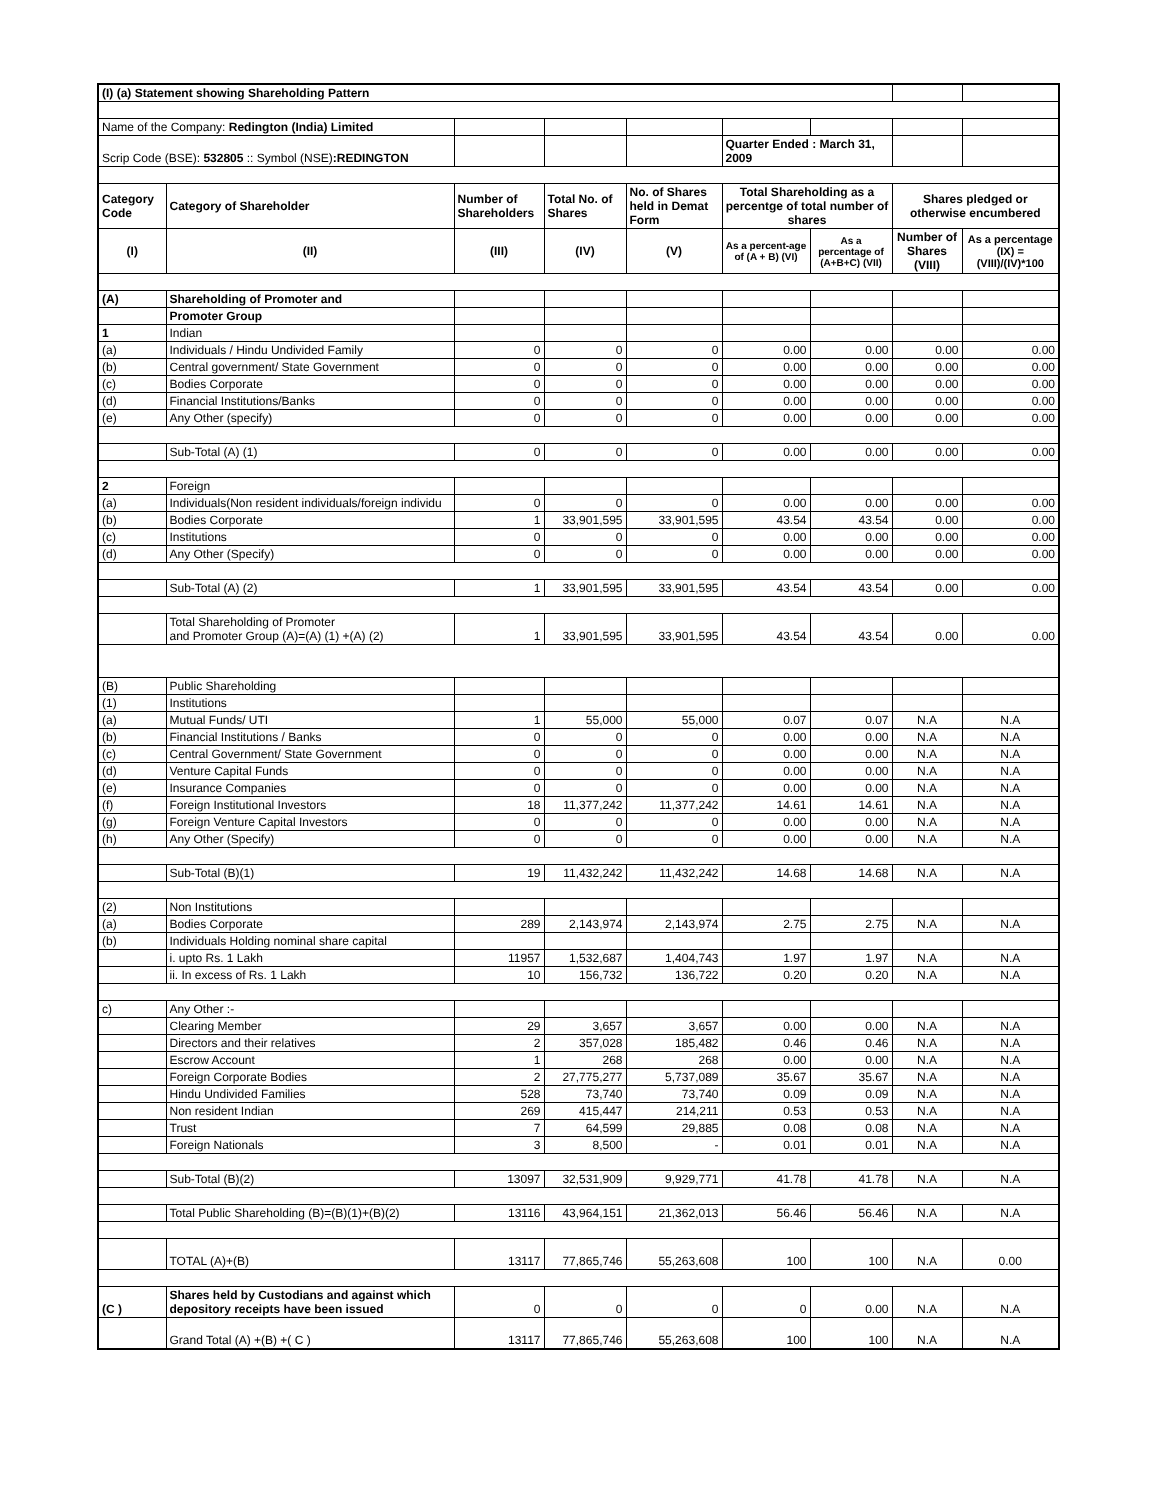| (I) (a) Statement showing Shareholding Pattern | | | | | | | | |
| Name of the Company: Redington (India) Limited | | | | | | | | |
| Scrip Code (BSE): 532805 :: Symbol (NSE) :REDINGTON | | | | | Quarter Ended : March 31, 2009 | | | |
| Category Code | Category of Shareholder | Number of Shareholders | Total No. of Shares | No. of Shares held in Demat Form | Total Shareholding as a percentge of total number of shares | | Shares pledged or otherwise encumbered | |
| (I) | (II) | (III) | (IV) | (V) | As a percent-age of (A + B) (VI) | As a percentage of (A+B+C) (VII) | Number of Shares (VIII) | As a percentage (IX) = (VIII)/(IV)*100 |
| (A) | Shareholding of Promoter and | | | | | | | |
| | Promoter Group | | | | | | | |
| 1 | Indian | | | | | | | |
| (a) | Individuals / Hindu Undivided Family | 0 | 0 | 0 | 0.00 | 0.00 | 0.00 | 0.00 |
| (b) | Central government/ State Government | 0 | 0 | 0 | 0.00 | 0.00 | 0.00 | 0.00 |
| (c) | Bodies Corporate | 0 | 0 | 0 | 0.00 | 0.00 | 0.00 | 0.00 |
| (d) | Financial Institutions/Banks | 0 | 0 | 0 | 0.00 | 0.00 | 0.00 | 0.00 |
| (e) | Any Other (specify) | 0 | 0 | 0 | 0.00 | 0.00 | 0.00 | 0.00 |
| | Sub-Total (A) (1) | 0 | 0 | 0 | 0.00 | 0.00 | 0.00 | 0.00 |
| 2 | Foreign | | | | | | | |
| (a) | Individuals(Non resident individuals/foreign individu | 0 | 0 | 0 | 0.00 | 0.00 | 0.00 | 0.00 |
| (b) | Bodies Corporate | 1 | 33,901,595 | 33,901,595 | 43.54 | 43.54 | 0.00 | 0.00 |
| (c) | Institutions | 0 | 0 | 0 | 0.00 | 0.00 | 0.00 | 0.00 |
| (d) | Any Other (Specify) | 0 | 0 | 0 | 0.00 | 0.00 | 0.00 | 0.00 |
| | Sub-Total (A) (2) | 1 | 33,901,595 | 33,901,595 | 43.54 | 43.54 | 0.00 | 0.00 |
| | Total Shareholding of Promoter and Promoter Group (A)=(A) (1) +(A) (2) | 1 | 33,901,595 | 33,901,595 | 43.54 | 43.54 | 0.00 | 0.00 |
| (B) | Public Shareholding | | | | | | | |
| (1) | Institutions | | | | | | | |
| (a) | Mutual Funds/ UTI | 1 | 55,000 | 55,000 | 0.07 | 0.07 | N.A | N.A |
| (b) | Financial Institutions / Banks | 0 | 0 | 0 | 0.00 | 0.00 | N.A | N.A |
| (c) | Central Government/ State Government | 0 | 0 | 0 | 0.00 | 0.00 | N.A | N.A |
| (d) | Venture Capital Funds | 0 | 0 | 0 | 0.00 | 0.00 | N.A | N.A |
| (e) | Insurance Companies | 0 | 0 | 0 | 0.00 | 0.00 | N.A | N.A |
| (f) | Foreign Institutional Investors | 18 | 11,377,242 | 11,377,242 | 14.61 | 14.61 | N.A | N.A |
| (g) | Foreign Venture Capital Investors | 0 | 0 | 0 | 0.00 | 0.00 | N.A | N.A |
| (h) | Any Other (Specify) | 0 | 0 | 0 | 0.00 | 0.00 | N.A | N.A |
| | Sub-Total (B)(1) | 19 | 11,432,242 | 11,432,242 | 14.68 | 14.68 | N.A | N.A |
| (2) | Non Institutions | | | | | | | |
| (a) | Bodies Corporate | 289 | 2,143,974 | 2,143,974 | 2.75 | 2.75 | N.A | N.A |
| (b) | Individuals Holding nominal share capital | | | | | | | |
| | i. upto Rs. 1 Lakh | 11957 | 1,532,687 | 1,404,743 | 1.97 | 1.97 | N.A | N.A |
| | ii. In excess of Rs. 1 Lakh | 10 | 156,732 | 136,722 | 0.20 | 0.20 | N.A | N.A |
| c) | Any Other :- | | | | | | | |
| | Clearing Member | 29 | 3,657 | 3,657 | 0.00 | 0.00 | N.A | N.A |
| | Directors and their relatives | 2 | 357,028 | 185,482 | 0.46 | 0.46 | N.A | N.A |
| | Escrow Account | 1 | 268 | 268 | 0.00 | 0.00 | N.A | N.A |
| | Foreign Corporate Bodies | 2 | 27,775,277 | 5,737,089 | 35.67 | 35.67 | N.A | N.A |
| | Hindu Undivided Families | 528 | 73,740 | 73,740 | 0.09 | 0.09 | N.A | N.A |
| | Non resident Indian | 269 | 415,447 | 214,211 | 0.53 | 0.53 | N.A | N.A |
| | Trust | 7 | 64,599 | 29,885 | 0.08 | 0.08 | N.A | N.A |
| | Foreign Nationals | 3 | 8,500 | - | 0.01 | 0.01 | N.A | N.A |
| | Sub-Total (B)(2) | 13097 | 32,531,909 | 9,929,771 | 41.78 | 41.78 | N.A | N.A |
| | Total Public Shareholding (B)=(B)(1)+(B)(2) | 13116 | 43,964,151 | 21,362,013 | 56.46 | 56.46 | N.A | N.A |
| | TOTAL (A)+(B) | 13117 | 77,865,746 | 55,263,608 | 100 | 100 | N.A | 0.00 |
| (C ) | Shares held by Custodians and against which depository receipts have been issued | 0 | 0 | 0 | 0 | 0.00 | N.A | N.A |
| | Grand Total (A) +(B) +( C ) | 13117 | 77,865,746 | 55,263,608 | 100 | 100 | N.A | N.A |